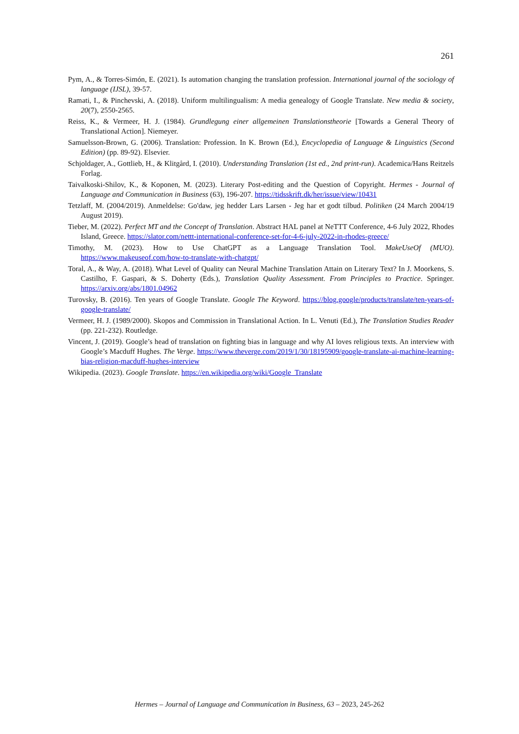261
Pym, A., & Torres-Simón, E. (2021). Is automation changing the translation profession. International journal of the sociology of language (IJSL), 39-57.
Ramati, I., & Pinchevski, A. (2018). Uniform multilingualism: A media genealogy of Google Translate. New media & society, 20(7), 2550-2565.
Reiss, K., & Vermeer, H. J. (1984). Grundlegung einer allgemeinen Translationstheorie [Towards a General Theory of Translational Action]. Niemeyer.
Samuelsson-Brown, G. (2006). Translation: Profession. In K. Brown (Ed.), Encyclopedia of Language & Linguistics (Second Edition) (pp. 89-92). Elsevier.
Schjoldager, A., Gottlieb, H., & Klitgård, I. (2010). Understanding Translation (1st ed., 2nd print-run). Academica/Hans Reitzels Forlag.
Taivalkoski-Shilov, K., & Koponen, M. (2023). Literary Post-editing and the Question of Copyright. Hermes - Journal of Language and Communication in Business (63), 196-207. https://tidsskrift.dk/her/issue/view/10431
Tetzlaff, M. (2004/2019). Anmeldelse: Go'daw, jeg hedder Lars Larsen - Jeg har et godt tilbud. Politiken (24 March 2004/19 August 2019).
Tieber, M. (2022). Perfect MT and the Concept of Translation. Abstract HAL panel at NeTTT Conference, 4-6 July 2022, Rhodes Island, Greece. https://slator.com/nettt-international-conference-set-for-4-6-july-2022-in-rhodes-greece/
Timothy, M. (2023). How to Use ChatGPT as a Language Translation Tool. MakeUseOf (MUO). https://www.makeuseof.com/how-to-translate-with-chatgpt/
Toral, A., & Way, A. (2018). What Level of Quality can Neural Machine Translation Attain on Literary Text? In J. Moorkens, S. Castilho, F. Gaspari, & S. Doherty (Eds.), Translation Quality Assessment. From Principles to Practice. Springer. https://arxiv.org/abs/1801.04962
Turovsky, B. (2016). Ten years of Google Translate. Google The Keyword. https://blog.google/products/translate/ten-years-of-google-translate/
Vermeer, H. J. (1989/2000). Skopos and Commission in Translational Action. In L. Venuti (Ed.), The Translation Studies Reader (pp. 221-232). Routledge.
Vincent, J. (2019). Google’s head of translation on fighting bias in language and why AI loves religious texts. An interview with Google’s Macduff Hughes. The Verge. https://www.theverge.com/2019/1/30/18195909/google-translate-ai-machine-learning-bias-religion-macduff-hughes-interview
Wikipedia. (2023). Google Translate. https://en.wikipedia.org/wiki/Google_Translate
Hermes – Journal of Language and Communication in Business, 63 – 2023, 245-262